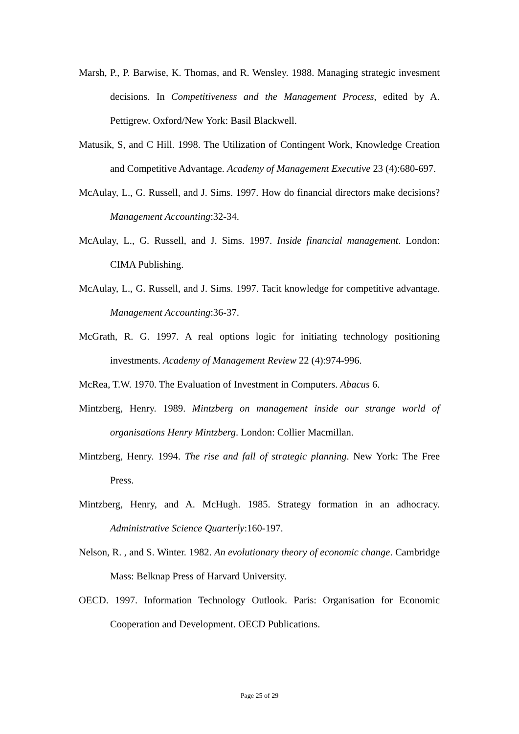Marsh, P., P. Barwise, K. Thomas, and R. Wensley. 1988. Managing strategic invesment decisions. In Competitiveness and the Management Process, edited by A. Pettigrew. Oxford/New York: Basil Blackwell.
Matusik, S, and C Hill. 1998. The Utilization of Contingent Work, Knowledge Creation and Competitive Advantage. Academy of Management Executive 23 (4):680-697.
McAulay, L., G. Russell, and J. Sims. 1997. How do financial directors make decisions? Management Accounting:32-34.
McAulay, L., G. Russell, and J. Sims. 1997. Inside financial management. London: CIMA Publishing.
McAulay, L., G. Russell, and J. Sims. 1997. Tacit knowledge for competitive advantage. Management Accounting:36-37.
McGrath, R. G. 1997. A real options logic for initiating technology positioning investments. Academy of Management Review 22 (4):974-996.
McRea, T.W. 1970. The Evaluation of Investment in Computers. Abacus 6.
Mintzberg, Henry. 1989. Mintzberg on management inside our strange world of organisations Henry Mintzberg. London: Collier Macmillan.
Mintzberg, Henry. 1994. The rise and fall of strategic planning. New York: The Free Press.
Mintzberg, Henry, and A. McHugh. 1985. Strategy formation in an adhocracy. Administrative Science Quarterly:160-197.
Nelson, R. , and S. Winter. 1982. An evolutionary theory of economic change. Cambridge Mass: Belknap Press of Harvard University.
OECD. 1997. Information Technology Outlook. Paris: Organisation for Economic Cooperation and Development. OECD Publications.
Page 25 of 29